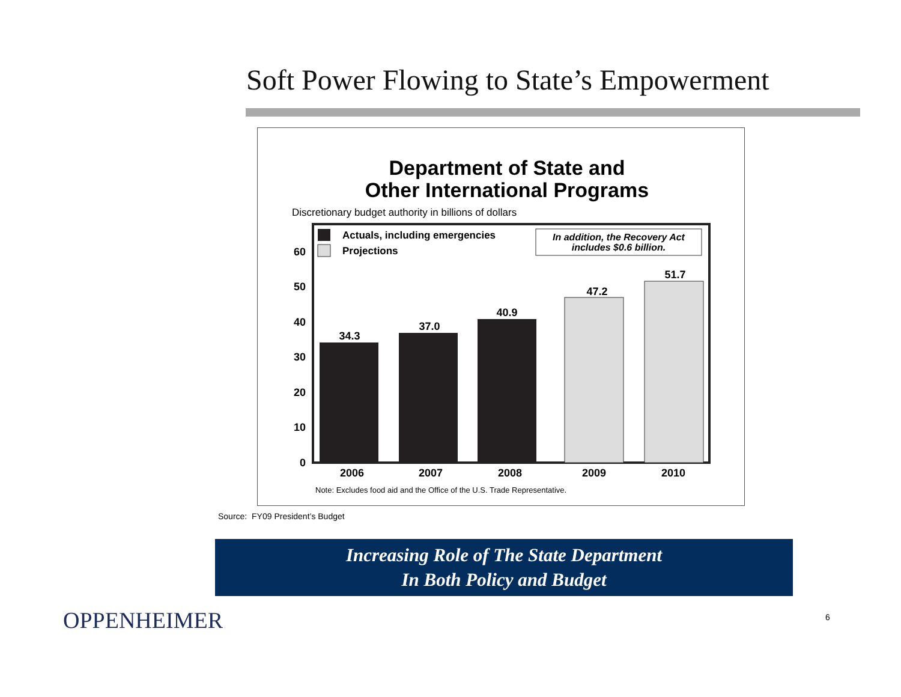Soft Power Flowing to State’s Empowerment
Department of State and
Other International Programs
Discretionary budget authority in billions of dollars
Actuals, including emergencies
Projections
In addition, the Recovery Act
includes $0.6 billion.
60
50
40
30
20
10
0
34.3
37.0
40.9
47.2
51.7
2006
2007
2008
2009
2010
Note: Excludes food aid and the Office of the U.S. Trade Representative.
Source: FY09 President’s Budget
Increasing Role of The State Department
In Both Policy and Budget
OPPENHEIMER 6